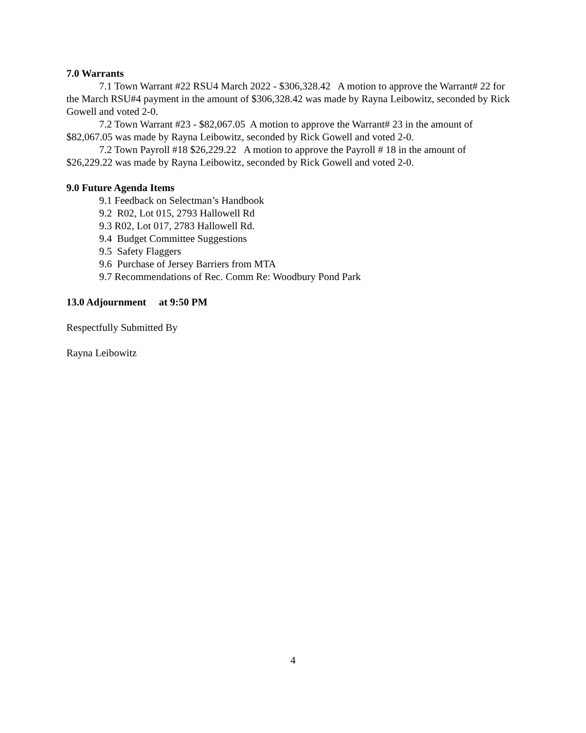7.0 Warrants
7.1 Town Warrant #22 RSU4 March 2022 - $306,328.42 A motion to approve the Warrant# 22 for the March RSU#4 payment in the amount of $306,328.42 was made by Rayna Leibowitz, seconded by Rick Gowell and voted 2-0.
7.2 Town Warrant #23 - $82,067.05 A motion to approve the Warrant# 23 in the amount of $82,067.05 was made by Rayna Leibowitz, seconded by Rick Gowell and voted 2-0.
7.2 Town Payroll #18 $26,229.22 A motion to approve the Payroll # 18 in the amount of $26,229.22 was made by Rayna Leibowitz, seconded by Rick Gowell and voted 2-0.
9.0 Future Agenda Items
9.1 Feedback on Selectman’s Handbook
9.2 R02, Lot 015, 2793 Hallowell Rd
9.3 R02, Lot 017, 2783 Hallowell Rd.
9.4 Budget Committee Suggestions
9.5 Safety Flaggers
9.6 Purchase of Jersey Barriers from MTA
9.7 Recommendations of Rec. Comm Re: Woodbury Pond Park
13.0 Adjournment at 9:50 PM
Respectfully Submitted By
Rayna Leibowitz
4